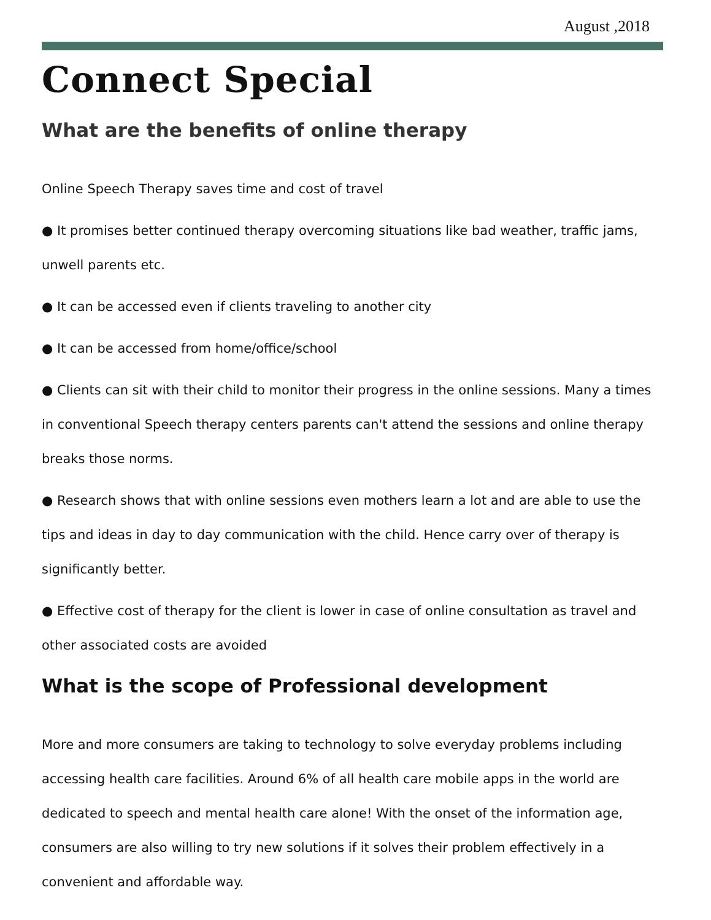August ,2018
Connect Special
What are the benefits of online therapy
Online Speech Therapy saves time and cost of travel
● It promises better continued therapy overcoming situations like bad weather, traffic jams, unwell parents etc.
● It can be accessed even if clients traveling to another city
● It can be accessed from home/office/school
● Clients can sit with their child to monitor their progress in the online sessions. Many a times in conventional Speech therapy centers parents can't attend the sessions and online therapy breaks those norms.
● Research shows that with online sessions even mothers learn a lot and are able to use the tips and ideas in day to day communication with the child. Hence carry over of therapy is significantly better.
● Effective cost of therapy for the client is lower in case of online consultation as travel and other associated costs are avoided
What is the scope of Professional development
More and more consumers are taking to technology to solve everyday problems including accessing health care facilities. Around 6% of all health care mobile apps in the world are dedicated to speech and mental health care alone! With the onset of the information age, consumers are also willing to try new solutions if it solves their problem effectively in a convenient and affordable way.